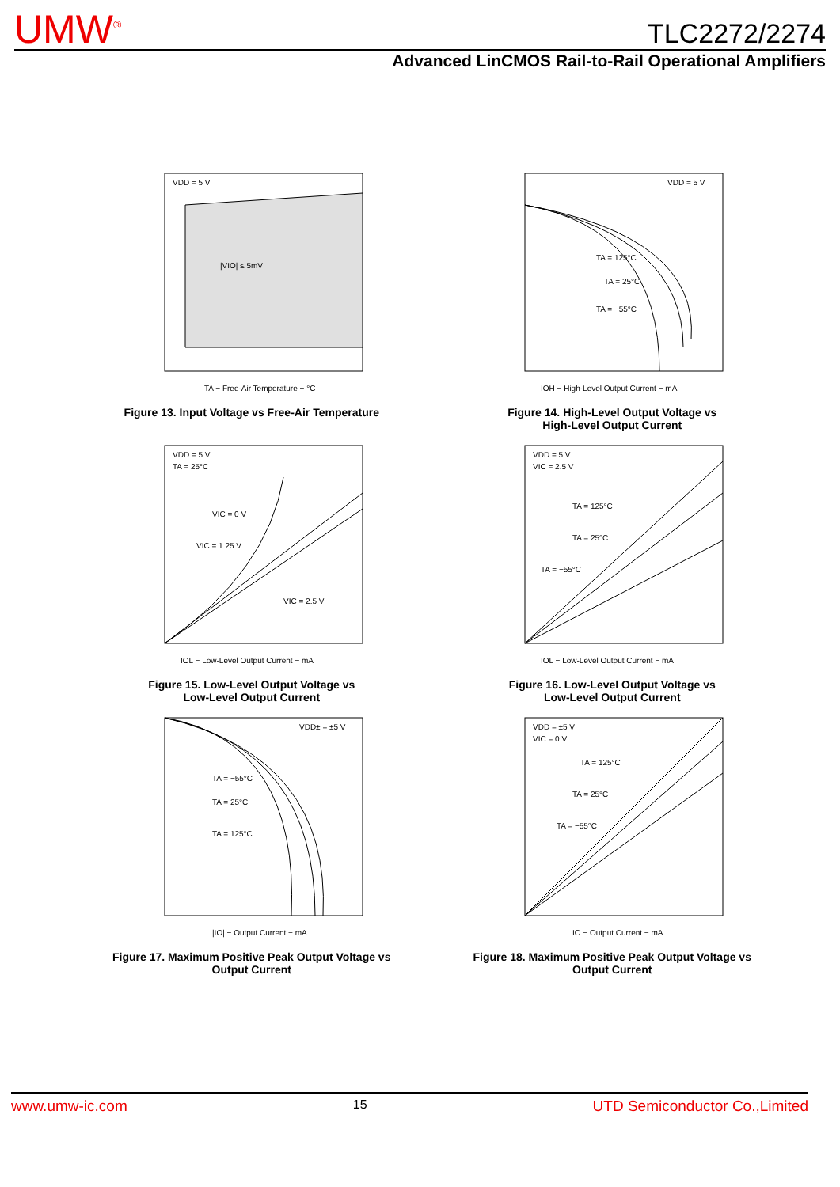UMW<sup>®</sup> TLC2272/2274
Advanced LinCMOS Rail-to-Rail Operational Amplifiers
|VIO| ≤ 5mV
VDD = 5 V
TA − Free-Air Temperature − °C
Figure 13. Input Voltage vs Free-Air Temperature
VDD = 5 V
TA = 125°C
TA = 25°C
TA = −55°C
IOH − High-Level Output Current − mA
Figure 14. High-Level Output Voltage vs
High-Level Output Current
VDD = 5 V
TA = 25°C
VIC = 0 V
VIC = 1.25 V
VIC = 2.5 V
IOL − Low-Level Output Current − mA
Figure 15. Low-Level Output Voltage vs
Low-Level Output Current
VDD = 5 V
VIC = 2.5 V
TA = 125°C
TA = 25°C
TA = −55°C
IOL − Low-Level Output Current − mA
Figure 16. Low-Level Output Voltage vs
Low-Level Output Current
VDD± = ±5 V
TA = −55°C
TA = 25°C
TA = 125°C
|IO| − Output Current − mA
Figure 17. Maximum Positive Peak Output Voltage vs
Output Current
VDD = ±5 V
VIC = 0 V
TA = 125°C
TA = 25°C
TA = −55°C
IO − Output Current − mA
Figure 18. Maximum Positive Peak Output Voltage vs
Output Current
www.umw-ic.com 15 UTD Semiconductor Co.,Limited